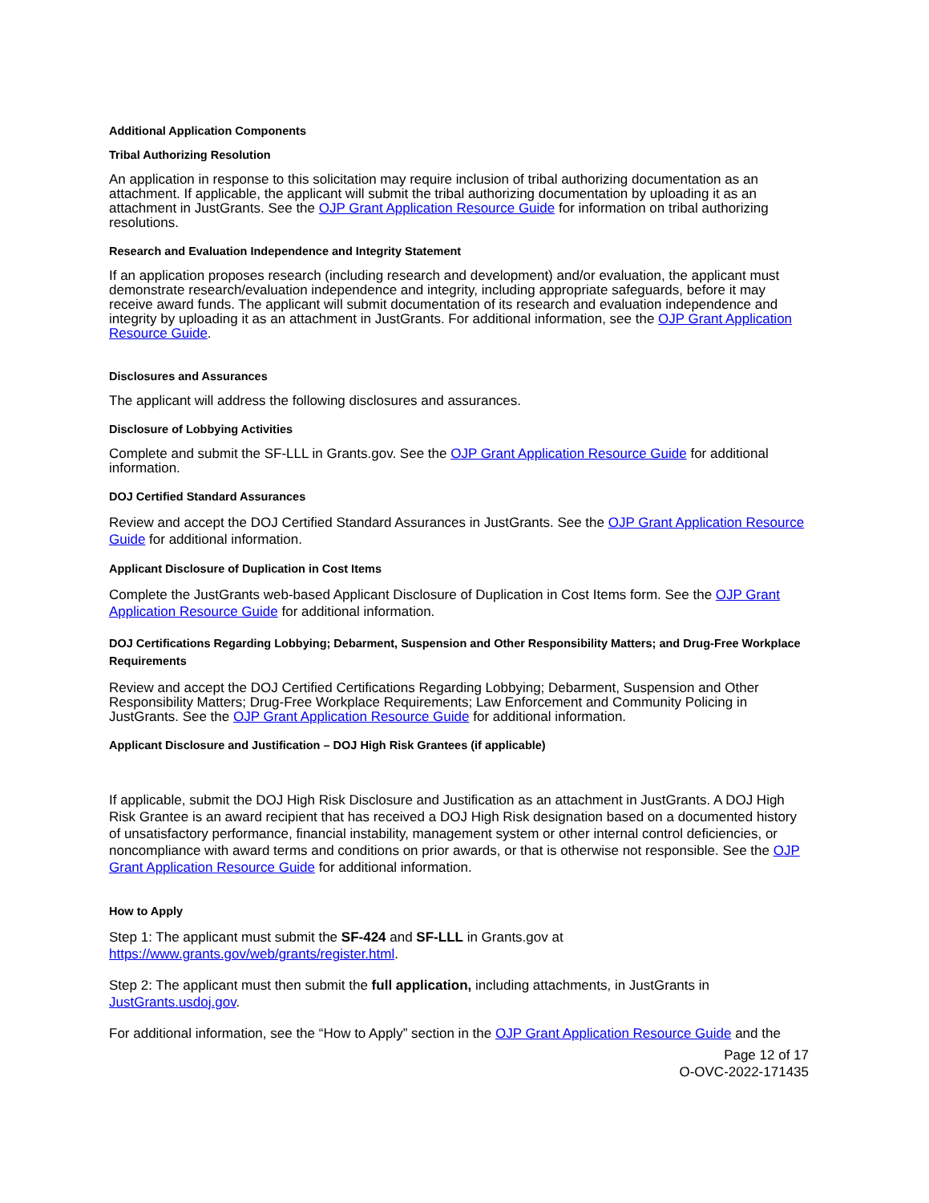Additional Application Components
Tribal Authorizing Resolution
An application in response to this solicitation may require inclusion of tribal authorizing documentation as an attachment. If applicable, the applicant will submit the tribal authorizing documentation by uploading it as an attachment in JustGrants. See the OJP Grant Application Resource Guide for information on tribal authorizing resolutions.
Research and Evaluation Independence and Integrity Statement
If an application proposes research (including research and development) and/or evaluation, the applicant must demonstrate research/evaluation independence and integrity, including appropriate safeguards, before it may receive award funds. The applicant will submit documentation of its research and evaluation independence and integrity by uploading it as an attachment in JustGrants. For additional information, see the OJP Grant Application Resource Guide.
Disclosures and Assurances
The applicant will address the following disclosures and assurances.
Disclosure of Lobbying Activities
Complete and submit the SF-LLL in Grants.gov. See the OJP Grant Application Resource Guide for additional information.
DOJ Certified Standard Assurances
Review and accept the DOJ Certified Standard Assurances in JustGrants. See the OJP Grant Application Resource Guide for additional information.
Applicant Disclosure of Duplication in Cost Items
Complete the JustGrants web-based Applicant Disclosure of Duplication in Cost Items form. See the OJP Grant Application Resource Guide for additional information.
DOJ Certifications Regarding Lobbying; Debarment, Suspension and Other Responsibility Matters; and Drug-Free Workplace Requirements
Review and accept the DOJ Certified Certifications Regarding Lobbying; Debarment, Suspension and Other Responsibility Matters; Drug-Free Workplace Requirements; Law Enforcement and Community Policing in JustGrants. See the OJP Grant Application Resource Guide for additional information.
Applicant Disclosure and Justification – DOJ High Risk Grantees (if applicable)
If applicable, submit the DOJ High Risk Disclosure and Justification as an attachment in JustGrants. A DOJ High Risk Grantee is an award recipient that has received a DOJ High Risk designation based on a documented history of unsatisfactory performance, financial instability, management system or other internal control deficiencies, or noncompliance with award terms and conditions on prior awards, or that is otherwise not responsible. See the OJP Grant Application Resource Guide for additional information.
How to Apply
Step 1: The applicant must submit the SF-424 and SF-LLL in Grants.gov at https://www.grants.gov/web/grants/register.html.
Step 2: The applicant must then submit the full application, including attachments, in JustGrants in JustGrants.usdoj.gov.
For additional information, see the “How to Apply” section in the OJP Grant Application Resource Guide and the
Page 12 of 17
O-OVC-2022-171435